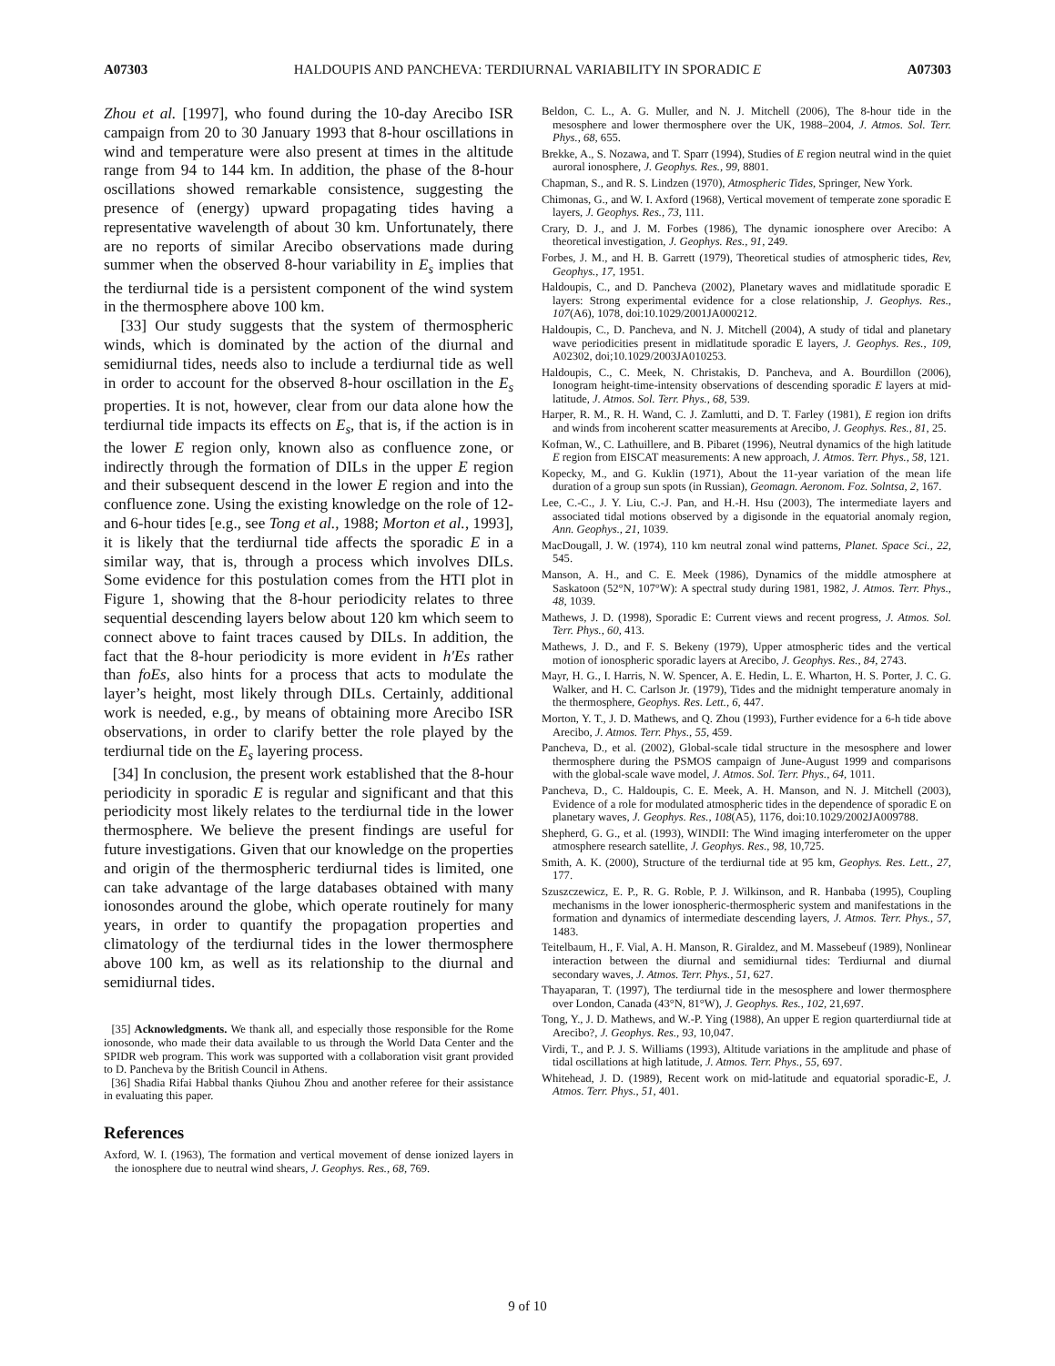A07303 HALDOUPIS AND PANCHEVA: TERDIURNAL VARIABILITY IN SPORADIC E A07303
Zhou et al. [1997], who found during the 10-day Arecibo ISR campaign from 20 to 30 January 1993 that 8-hour oscillations in wind and temperature were also present at times in the altitude range from 94 to 144 km. In addition, the phase of the 8-hour oscillations showed remarkable consistence, suggesting the presence of (energy) upward propagating tides having a representative wavelength of about 30 km. Unfortunately, there are no reports of similar Arecibo observations made during summer when the observed 8-hour variability in E<sub>s</sub> implies that the terdiurnal tide is a persistent component of the wind system in the thermosphere above 100 km.
[33] Our study suggests that the system of thermospheric winds, which is dominated by the action of the diurnal and semidiurnal tides, needs also to include a terdiurnal tide as well in order to account for the observed 8-hour oscillation in the E<sub>s</sub> properties. It is not, however, clear from our data alone how the terdiurnal tide impacts its effects on E<sub>s</sub>, that is, if the action is in the lower E region only, known also as confluence zone, or indirectly through the formation of DILs in the upper E region and their subsequent descend in the lower E region and into the confluence zone. Using the existing knowledge on the role of 12- and 6-hour tides [e.g., see Tong et al., 1988; Morton et al., 1993], it is likely that the terdiurnal tide affects the sporadic E in a similar way, that is, through a process which involves DILs. Some evidence for this postulation comes from the HTI plot in Figure 1, showing that the 8-hour periodicity relates to three sequential descending layers below about 120 km which seem to connect above to faint traces caused by DILs. In addition, the fact that the 8-hour periodicity is more evident in h′Es rather than foEs, also hints for a process that acts to modulate the layer’s height, most likely through DILs. Certainly, additional work is needed, e.g., by means of obtaining more Arecibo ISR observations, in order to clarify better the role played by the terdiurnal tide on the E<sub>s</sub> layering process.
[34] In conclusion, the present work established that the 8-hour periodicity in sporadic E is regular and significant and that this periodicity most likely relates to the terdiurnal tide in the lower thermosphere. We believe the present findings are useful for future investigations. Given that our knowledge on the properties and origin of the thermospheric terdiurnal tides is limited, one can take advantage of the large databases obtained with many ionosondes around the globe, which operate routinely for many years, in order to quantify the propagation properties and climatology of the terdiurnal tides in the lower thermosphere above 100 km, as well as its relationship to the diurnal and semidiurnal tides.
[35] Acknowledgments. We thank all, and especially those responsible for the Rome ionosonde, who made their data available to us through the World Data Center and the SPIDR web program. This work was supported with a collaboration visit grant provided to D. Pancheva by the British Council in Athens.
[36] Shadia Rifai Habbal thanks Qiuhou Zhou and another referee for their assistance in evaluating this paper.
References
Axford, W. I. (1963), The formation and vertical movement of dense ionized layers in the ionosphere due to neutral wind shears, J. Geophys. Res., 68, 769.
Beldon, C. L., A. G. Muller, and N. J. Mitchell (2006), The 8-hour tide in the mesosphere and lower thermosphere over the UK, 1988–2004, J. Atmos. Sol. Terr. Phys., 68, 655.
Brekke, A., S. Nozawa, and T. Sparr (1994), Studies of E region neutral wind in the quiet auroral ionosphere, J. Geophys. Res., 99, 8801.
Chapman, S., and R. S. Lindzen (1970), Atmospheric Tides, Springer, New York.
Chimonas, G., and W. I. Axford (1968), Vertical movement of temperate zone sporadic E layers, J. Geophys. Res., 73, 111.
Crary, D. J., and J. M. Forbes (1986), The dynamic ionosphere over Arecibo: A theoretical investigation, J. Geophys. Res., 91, 249.
Forbes, J. M., and H. B. Garrett (1979), Theoretical studies of atmospheric tides, Rev, Geophys., 17, 1951.
Haldoupis, C., and D. Pancheva (2002), Planetary waves and midlatitude sporadic E layers: Strong experimental evidence for a close relationship, J. Geophys. Res., 107(A6), 1078, doi:10.1029/2001JA000212.
Haldoupis, C., D. Pancheva, and N. J. Mitchell (2004), A study of tidal and planetary wave periodicities present in midlatitude sporadic E layers, J. Geophys. Res., 109, A02302, doi;10.1029/2003JA010253.
Haldoupis, C., C. Meek, N. Christakis, D. Pancheva, and A. Bourdillon (2006), Ionogram height-time-intensity observations of descending sporadic E layers at mid-latitude, J. Atmos. Sol. Terr. Phys., 68, 539.
Harper, R. M., R. H. Wand, C. J. Zamlutti, and D. T. Farley (1981), E region ion drifts and winds from incoherent scatter measurements at Arecibo, J. Geophys. Res., 81, 25.
Kofman, W., C. Lathuillere, and B. Pibaret (1996), Neutral dynamics of the high latitude E region from EISCAT measurements: A new approach, J. Atmos. Terr. Phys., 58, 121.
Kopecky, M., and G. Kuklin (1971), About the 11-year variation of the mean life duration of a group sun spots (in Russian), Geomagn. Aeronom. Foz. Solntsa, 2, 167.
Lee, C.-C., J. Y. Liu, C.-J. Pan, and H.-H. Hsu (2003), The intermediate layers and associated tidal motions observed by a digisonde in the equatorial anomaly region, Ann. Geophys., 21, 1039.
MacDougall, J. W. (1974), 110 km neutral zonal wind patterns, Planet. Space Sci., 22, 545.
Manson, A. H., and C. E. Meek (1986), Dynamics of the middle atmosphere at Saskatoon (52°N, 107°W): A spectral study during 1981, 1982, J. Atmos. Terr. Phys., 48, 1039.
Mathews, J. D. (1998), Sporadic E: Current views and recent progress, J. Atmos. Sol. Terr. Phys., 60, 413.
Mathews, J. D., and F. S. Bekeny (1979), Upper atmospheric tides and the vertical motion of ionospheric sporadic layers at Arecibo, J. Geophys. Res., 84, 2743.
Mayr, H. G., I. Harris, N. W. Spencer, A. E. Hedin, L. E. Wharton, H. S. Porter, J. C. G. Walker, and H. C. Carlson Jr. (1979), Tides and the midnight temperature anomaly in the thermosphere, Geophys. Res. Lett., 6, 447.
Morton, Y. T., J. D. Mathews, and Q. Zhou (1993), Further evidence for a 6-h tide above Arecibo, J. Atmos. Terr. Phys., 55, 459.
Pancheva, D., et al. (2002), Global-scale tidal structure in the mesosphere and lower thermosphere during the PSMOS campaign of June-August 1999 and comparisons with the global-scale wave model, J. Atmos. Sol. Terr. Phys., 64, 1011.
Pancheva, D., C. Haldoupis, C. E. Meek, A. H. Manson, and N. J. Mitchell (2003), Evidence of a role for modulated atmospheric tides in the dependence of sporadic E on planetary waves, J. Geophys. Res., 108(A5), 1176, doi:10.1029/2002JA009788.
Shepherd, G. G., et al. (1993), WINDII: The Wind imaging interferometer on the upper atmosphere research satellite, J. Geophys. Res., 98, 10,725.
Smith, A. K. (2000), Structure of the terdiurnal tide at 95 km, Geophys. Res. Lett., 27, 177.
Szuszczewicz, E. P., R. G. Roble, P. J. Wilkinson, and R. Hanbaba (1995), Coupling mechanisms in the lower ionospheric-thermospheric system and manifestations in the formation and dynamics of intermediate descending layers, J. Atmos. Terr. Phys., 57, 1483.
Teitelbaum, H., F. Vial, A. H. Manson, R. Giraldez, and M. Massebeuf (1989), Nonlinear interaction between the diurnal and semidiurnal tides: Terdiurnal and diurnal secondary waves, J. Atmos. Terr. Phys., 51, 627.
Thayaparan, T. (1997), The terdiurnal tide in the mesosphere and lower thermosphere over London, Canada (43°N, 81°W), J. Geophys. Res., 102, 21,697.
Tong, Y., J. D. Mathews, and W.-P. Ying (1988), An upper E region quarterdiurnal tide at Arecibo?, J. Geophys. Res., 93, 10,047.
Virdi, T., and P. J. S. Williams (1993), Altitude variations in the amplitude and phase of tidal oscillations at high latitude, J. Atmos. Terr. Phys., 55, 697.
Whitehead, J. D. (1989), Recent work on mid-latitude and equatorial sporadic-E, J. Atmos. Terr. Phys., 51, 401.
9 of 10